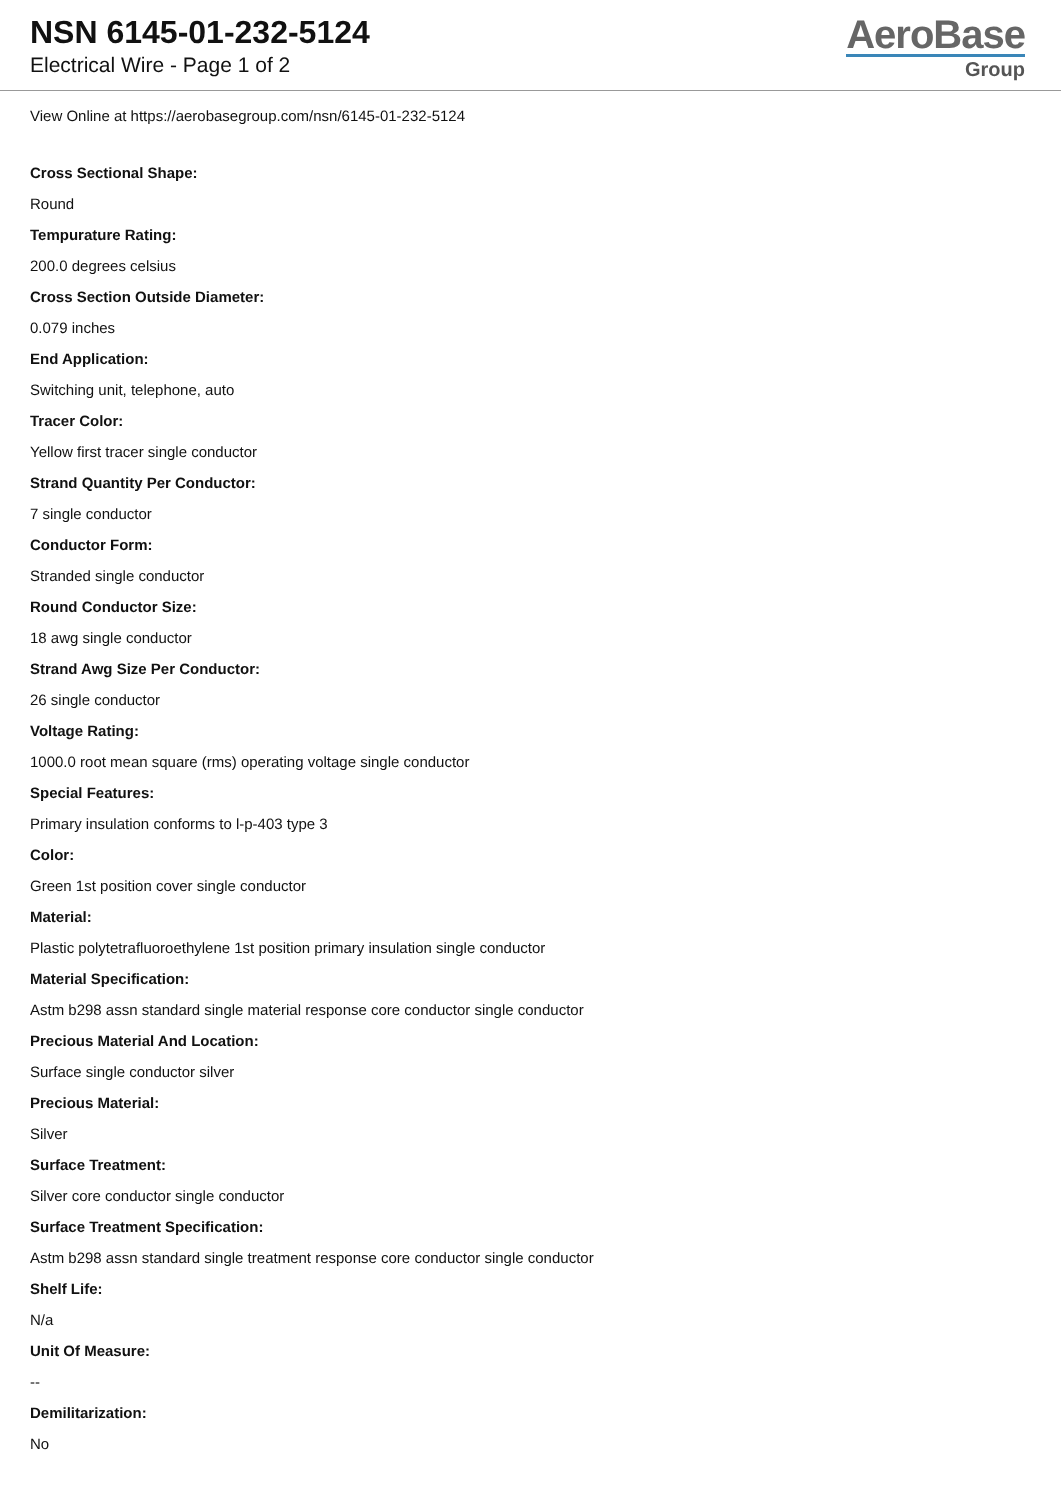NSN 6145-01-232-5124
Electrical Wire - Page 1 of 2
AeroBase
Group
View Online at https://aerobasegroup.com/nsn/6145-01-232-5124
Cross Sectional Shape:
Round
Tempurature Rating:
200.0 degrees celsius
Cross Section Outside Diameter:
0.079 inches
End Application:
Switching unit, telephone, auto
Tracer Color:
Yellow first tracer single conductor
Strand Quantity Per Conductor:
7 single conductor
Conductor Form:
Stranded single conductor
Round Conductor Size:
18 awg single conductor
Strand Awg Size Per Conductor:
26 single conductor
Voltage Rating:
1000.0 root mean square (rms) operating voltage single conductor
Special Features:
Primary insulation conforms to l-p-403 type 3
Color:
Green 1st position cover single conductor
Material:
Plastic polytetrafluoroethylene 1st position primary insulation single conductor
Material Specification:
Astm b298 assn standard single material response core conductor single conductor
Precious Material And Location:
Surface single conductor silver
Precious Material:
Silver
Surface Treatment:
Silver core conductor single conductor
Surface Treatment Specification:
Astm b298 assn standard single treatment response core conductor single conductor
Shelf Life:
N/a
Unit Of Measure:
--
Demilitarization:
No